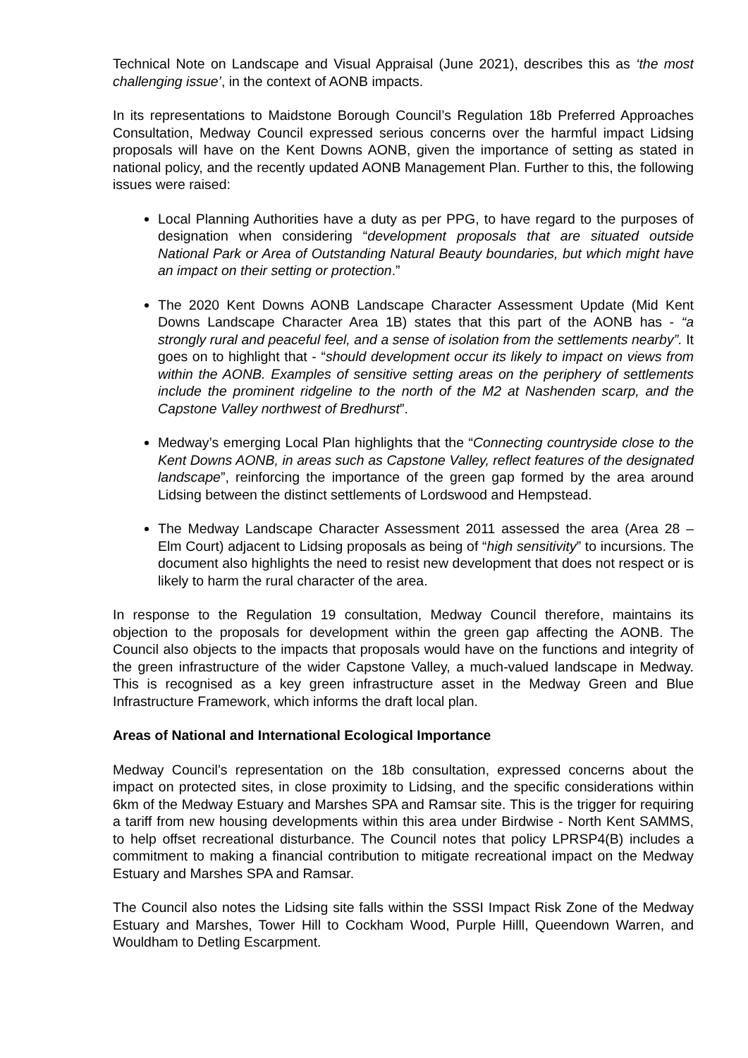Technical Note on Landscape and Visual Appraisal (June 2021), describes this as ‘the most challenging issue’, in the context of AONB impacts.
In its representations to Maidstone Borough Council’s Regulation 18b Preferred Approaches Consultation, Medway Council expressed serious concerns over the harmful impact Lidsing proposals will have on the Kent Downs AONB, given the importance of setting as stated in national policy, and the recently updated AONB Management Plan. Further to this, the following issues were raised:
Local Planning Authorities have a duty as per PPG, to have regard to the purposes of designation when considering “development proposals that are situated outside National Park or Area of Outstanding Natural Beauty boundaries, but which might have an impact on their setting or protection.”
The 2020 Kent Downs AONB Landscape Character Assessment Update (Mid Kent Downs Landscape Character Area 1B) states that this part of the AONB has - “a strongly rural and peaceful feel, and a sense of isolation from the settlements nearby”. It goes on to highlight that - “should development occur its likely to impact on views from within the AONB. Examples of sensitive setting areas on the periphery of settlements include the prominent ridgeline to the north of the M2 at Nashenden scarp, and the Capstone Valley northwest of Bredhurst”.
Medway’s emerging Local Plan highlights that the “Connecting countryside close to the Kent Downs AONB, in areas such as Capstone Valley, reflect features of the designated landscape”, reinforcing the importance of the green gap formed by the area around Lidsing between the distinct settlements of Lordswood and Hempstead.
The Medway Landscape Character Assessment 2011 assessed the area (Area 28 – Elm Court) adjacent to Lidsing proposals as being of “high sensitivity” to incursions. The document also highlights the need to resist new development that does not respect or is likely to harm the rural character of the area.
In response to the Regulation 19 consultation, Medway Council therefore, maintains its objection to the proposals for development within the green gap affecting the AONB. The Council also objects to the impacts that proposals would have on the functions and integrity of the green infrastructure of the wider Capstone Valley, a much-valued landscape in Medway. This is recognised as a key green infrastructure asset in the Medway Green and Blue Infrastructure Framework, which informs the draft local plan.
Areas of National and International Ecological Importance
Medway Council’s representation on the 18b consultation, expressed concerns about the impact on protected sites, in close proximity to Lidsing, and the specific considerations within 6km of the Medway Estuary and Marshes SPA and Ramsar site. This is the trigger for requiring a tariff from new housing developments within this area under Birdwise - North Kent SAMMS, to help offset recreational disturbance. The Council notes that policy LPRSP4(B) includes a commitment to making a financial contribution to mitigate recreational impact on the Medway Estuary and Marshes SPA and Ramsar.
The Council also notes the Lidsing site falls within the SSSI Impact Risk Zone of the Medway Estuary and Marshes, Tower Hill to Cockham Wood, Purple Hilll, Queendown Warren, and Wouldham to Detling Escarpment.